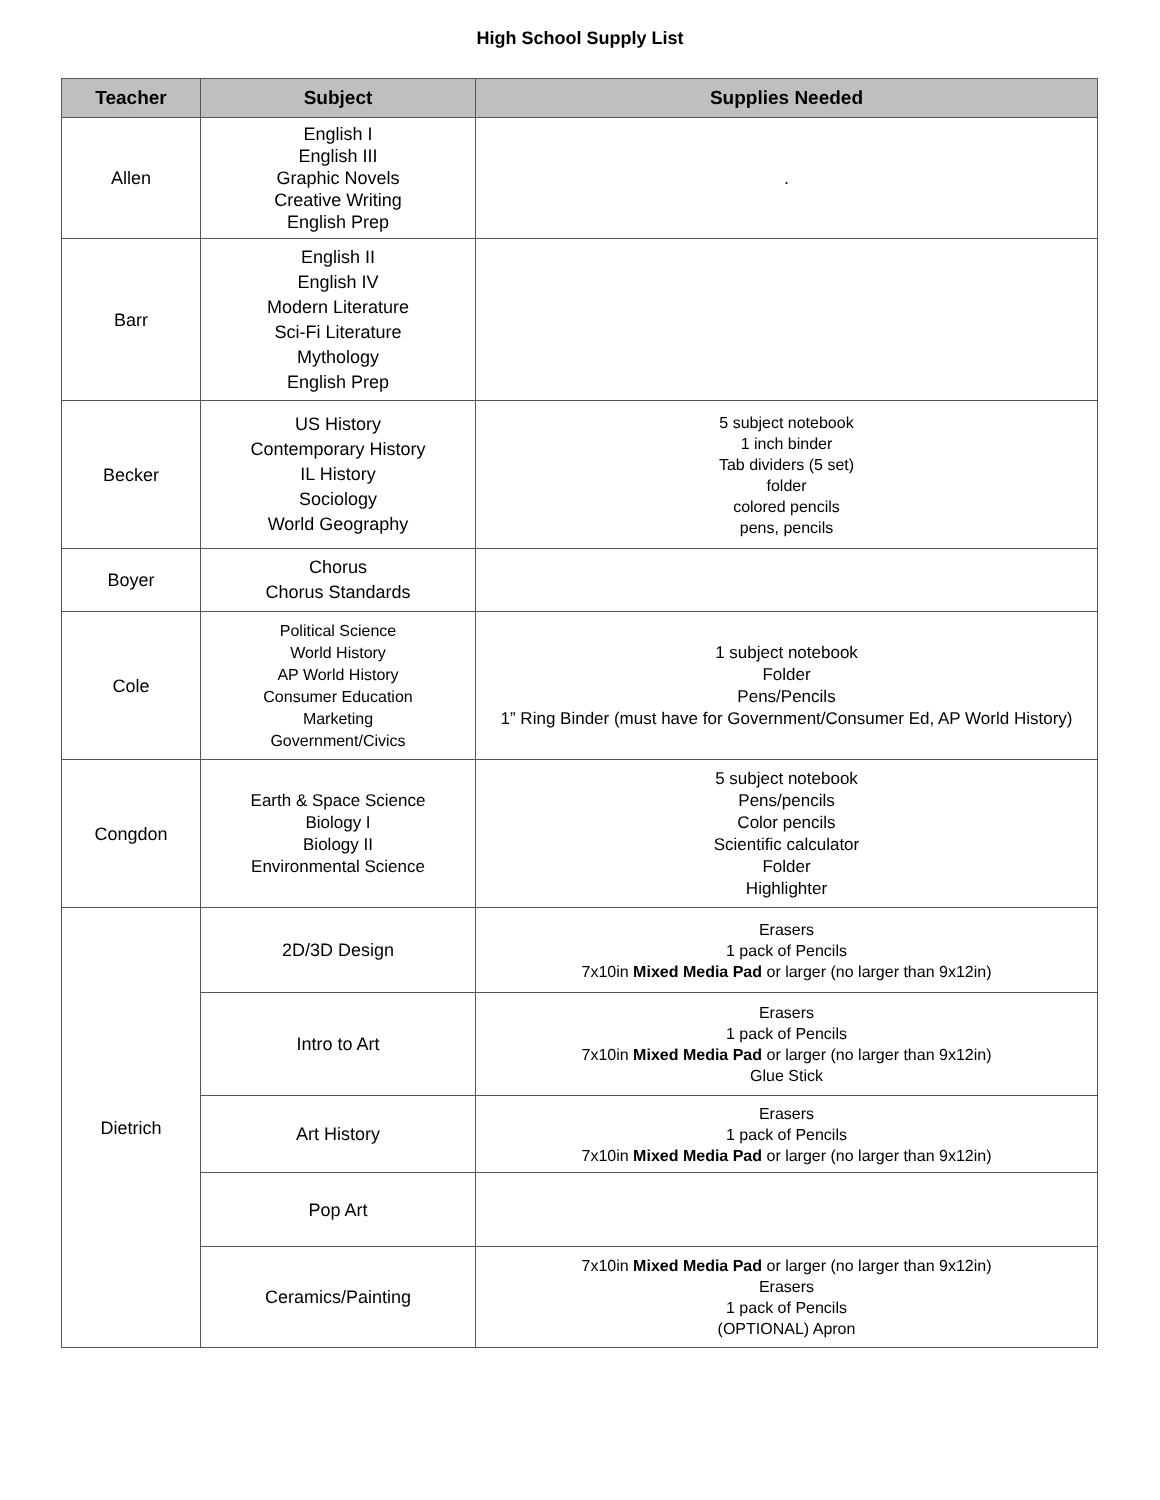High School Supply List
| Teacher | Subject | Supplies Needed |
| --- | --- | --- |
| Allen | English I English III Graphic Novels Creative Writing English Prep | . |
| Barr | English II English IV Modern Literature Sci-Fi Literature Mythology English Prep | |
| Becker | US History Contemporary History IL History Sociology World Geography | 5 subject notebook 1 inch binder Tab dividers (5 set) folder colored pencils pens, pencils |
| Boyer | Chorus Chorus Standards | |
| Cole | Political Science World History AP World History Consumer Education Marketing Government/Civics | 1 subject notebook Folder Pens/Pencils 1” Ring Binder (must have for Government/Consumer Ed, AP World History) |
| Congdon | Earth & Space Science Biology I Biology II Environmental Science | 5 subject notebook Pens/pencils Color pencils Scientific calculator Folder Highlighter |
| Dietrich | 2D/3D Design | Erasers 1 pack of Pencils 7x10in Mixed Media Pad or larger (no larger than 9x12in) |
| | Intro to Art | Erasers 1 pack of Pencils 7x10in Mixed Media Pad or larger (no larger than 9x12in) Glue Stick |
| | Art History | Erasers 1 pack of Pencils 7x10in Mixed Media Pad or larger (no larger than 9x12in) |
| | Pop Art | |
| | Ceramics/Painting | 7x10in Mixed Media Pad or larger (no larger than 9x12in) Erasers 1 pack of Pencils (OPTIONAL) Apron |